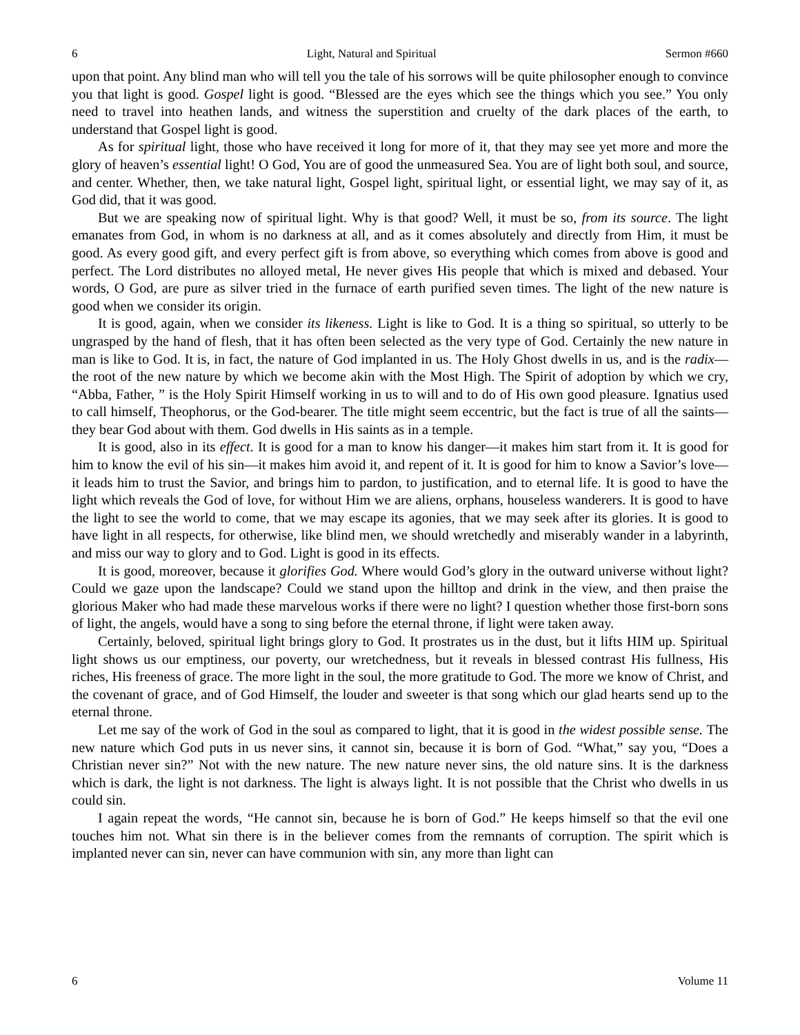6 Light, Natural and Spiritual Sermon #660
upon that point. Any blind man who will tell you the tale of his sorrows will be quite philosopher enough to convince you that light is good. Gospel light is good. “Blessed are the eyes which see the things which you see.” You only need to travel into heathen lands, and witness the superstition and cruelty of the dark places of the earth, to understand that Gospel light is good.
As for spiritual light, those who have received it long for more of it, that they may see yet more and more the glory of heaven’s essential light! O God, You are of good the unmeasured Sea. You are of light both soul, and source, and center. Whether, then, we take natural light, Gospel light, spiritual light, or essential light, we may say of it, as God did, that it was good.
But we are speaking now of spiritual light. Why is that good? Well, it must be so, from its source. The light emanates from God, in whom is no darkness at all, and as it comes absolutely and directly from Him, it must be good. As every good gift, and every perfect gift is from above, so everything which comes from above is good and perfect. The Lord distributes no alloyed metal, He never gives His people that which is mixed and debased. Your words, O God, are pure as silver tried in the furnace of earth purified seven times. The light of the new nature is good when we consider its origin.
It is good, again, when we consider its likeness. Light is like to God. It is a thing so spiritual, so utterly to be ungrasped by the hand of flesh, that it has often been selected as the very type of God. Certainly the new nature in man is like to God. It is, in fact, the nature of God implanted in us. The Holy Ghost dwells in us, and is the radix—the root of the new nature by which we become akin with the Most High. The Spirit of adoption by which we cry, “Abba, Father, ” is the Holy Spirit Himself working in us to will and to do of His own good pleasure. Ignatius used to call himself, Theophorus, or the God-bearer. The title might seem eccentric, but the fact is true of all the saints—they bear God about with them. God dwells in His saints as in a temple.
It is good, also in its effect. It is good for a man to know his danger—it makes him start from it. It is good for him to know the evil of his sin—it makes him avoid it, and repent of it. It is good for him to know a Savior’s love—it leads him to trust the Savior, and brings him to pardon, to justification, and to eternal life. It is good to have the light which reveals the God of love, for without Him we are aliens, orphans, houseless wanderers. It is good to have the light to see the world to come, that we may escape its agonies, that we may seek after its glories. It is good to have light in all respects, for otherwise, like blind men, we should wretchedly and miserably wander in a labyrinth, and miss our way to glory and to God. Light is good in its effects.
It is good, moreover, because it glorifies God. Where would God’s glory in the outward universe without light? Could we gaze upon the landscape? Could we stand upon the hilltop and drink in the view, and then praise the glorious Maker who had made these marvelous works if there were no light? I question whether those first-born sons of light, the angels, would have a song to sing before the eternal throne, if light were taken away.
Certainly, beloved, spiritual light brings glory to God. It prostrates us in the dust, but it lifts HIM up. Spiritual light shows us our emptiness, our poverty, our wretchedness, but it reveals in blessed contrast His fullness, His riches, His freeness of grace. The more light in the soul, the more gratitude to God. The more we know of Christ, and the covenant of grace, and of God Himself, the louder and sweeter is that song which our glad hearts send up to the eternal throne.
Let me say of the work of God in the soul as compared to light, that it is good in the widest possible sense. The new nature which God puts in us never sins, it cannot sin, because it is born of God. “What,” say you, “Does a Christian never sin?” Not with the new nature. The new nature never sins, the old nature sins. It is the darkness which is dark, the light is not darkness. The light is always light. It is not possible that the Christ who dwells in us could sin.
I again repeat the words, “He cannot sin, because he is born of God.” He keeps himself so that the evil one touches him not. What sin there is in the believer comes from the remnants of corruption. The spirit which is implanted never can sin, never can have communion with sin, any more than light can
6 Volume 11